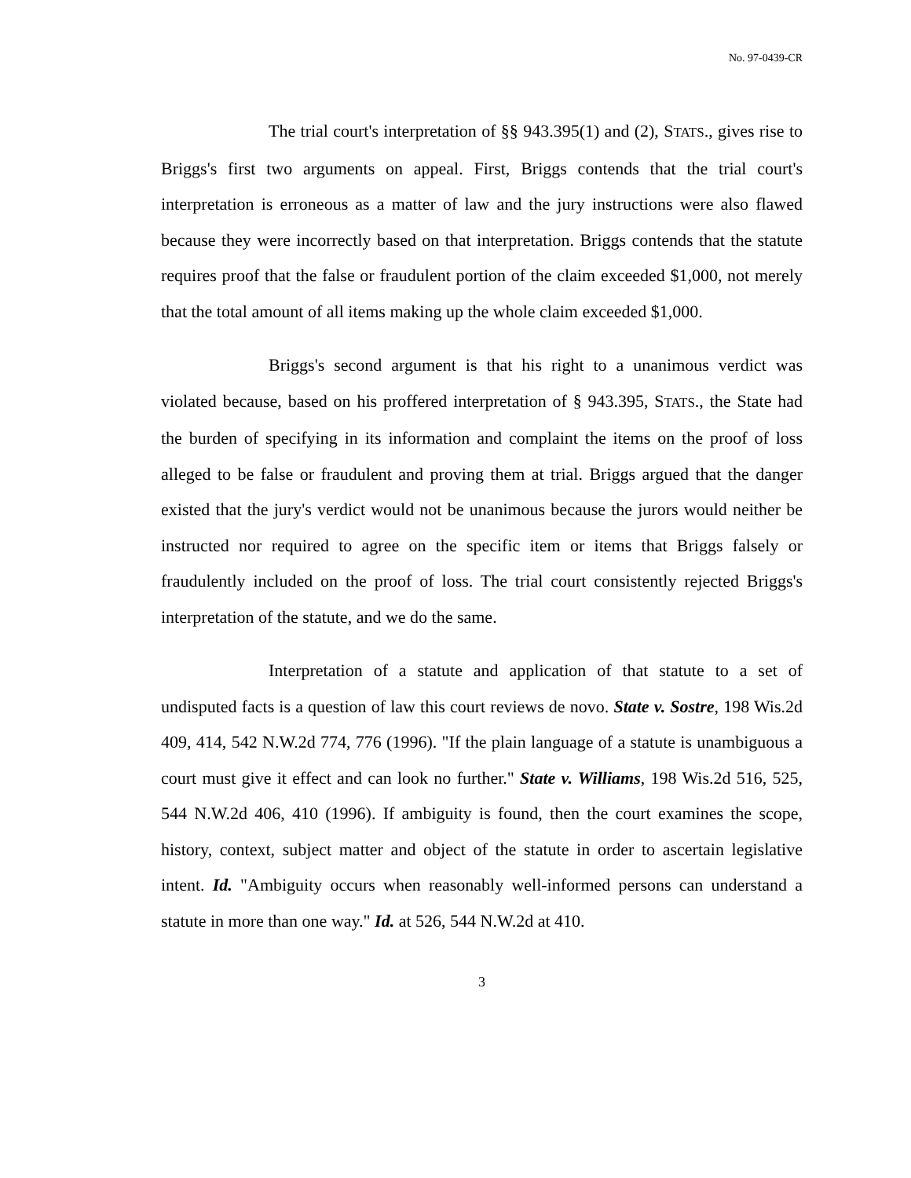No. 97-0439-CR
The trial court's interpretation of §§ 943.395(1) and (2), STATS., gives rise to Briggs's first two arguments on appeal. First, Briggs contends that the trial court's interpretation is erroneous as a matter of law and the jury instructions were also flawed because they were incorrectly based on that interpretation. Briggs contends that the statute requires proof that the false or fraudulent portion of the claim exceeded $1,000, not merely that the total amount of all items making up the whole claim exceeded $1,000.
Briggs's second argument is that his right to a unanimous verdict was violated because, based on his proffered interpretation of § 943.395, STATS., the State had the burden of specifying in its information and complaint the items on the proof of loss alleged to be false or fraudulent and proving them at trial. Briggs argued that the danger existed that the jury's verdict would not be unanimous because the jurors would neither be instructed nor required to agree on the specific item or items that Briggs falsely or fraudulently included on the proof of loss. The trial court consistently rejected Briggs's interpretation of the statute, and we do the same.
Interpretation of a statute and application of that statute to a set of undisputed facts is a question of law this court reviews de novo. State v. Sostre, 198 Wis.2d 409, 414, 542 N.W.2d 774, 776 (1996). "If the plain language of a statute is unambiguous a court must give it effect and can look no further." State v. Williams, 198 Wis.2d 516, 525, 544 N.W.2d 406, 410 (1996). If ambiguity is found, then the court examines the scope, history, context, subject matter and object of the statute in order to ascertain legislative intent. Id. "Ambiguity occurs when reasonably well-informed persons can understand a statute in more than one way." Id. at 526, 544 N.W.2d at 410.
3